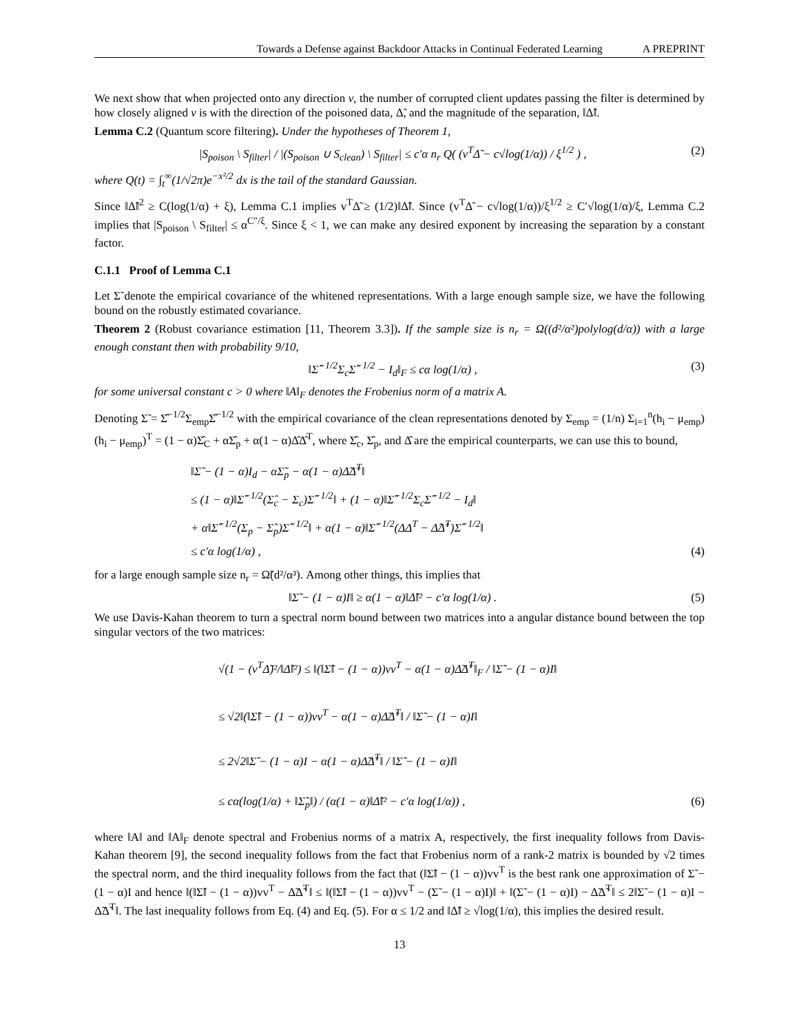Towards a Defense against Backdoor Attacks in Continual Federated Learning A PREPRINT
We next show that when projected onto any direction v, the number of corrupted client updates passing the filter is determined by how closely aligned v is with the direction of the poisoned data, Δ̃, and the magnitude of the separation, ‖Δ̃‖.
Lemma C.2 (Quantum score filtering). Under the hypotheses of Theorem 1,
|S<sub>poison</sub> \ S<sub>filter</sub>| / |(S<sub>poison</sub> ∪ S<sub>clean</sub>) \ S<sub>filter</sub>| ≤ c′α n<sub>r</sub> Q( (v<sup>T</sup>Δ̃ − c√log(1/α)) / ξ<sup>1/2</sup> ) , (2)
where Q(t) = ∫<sub>t</sub><sup>∞</sup>(1/√2π)e<sup>−x²/2</sup> dx is the tail of the standard Gaussian.
Since ‖Δ̃‖<sup>2</sup> ≥ C(log(1/α) + ξ), Lemma C.1 implies v<sup>T</sup>Δ̃ ≥ (1/2)‖Δ̃‖. Since (v<sup>T</sup>Δ̃ − c√log(1/α))/ξ<sup>1/2</sup> ≥ C′√log(1/α)/ξ, Lemma C.2 implies that |S<sub>poison</sub> \ S<sub>filter</sub>| ≤ α<sup>C″/ξ</sup>. Since ξ < 1, we can make any desired exponent by increasing the separation by a constant factor.
C.1.1 Proof of Lemma C.1
Let Σ̃ denote the empirical covariance of the whitened representations. With a large enough sample size, we have the following bound on the robustly estimated covariance.
Theorem 2 (Robust covariance estimation [11, Theorem 3.3]). If the sample size is n<sub>r</sub> = Ω((d²/α²)polylog(d/α)) with a large enough constant then with probability 9/10,
‖Σ̂<sup>−1/2</sup>Σ<sub>c</sub>Σ̂<sup>−1/2</sup> − I<sub>d</sub>‖<sub>F</sub> ≤ cα log(1/α) , (3)
for some universal constant c > 0 where ‖A‖<sub>F</sub> denotes the Frobenius norm of a matrix A.
Denoting Σ̃ = Σ̂<sup>−1/2</sup>Σ<sub>emp</sub>Σ̂<sup>−1/2</sup> with the empirical covariance of the clean representations denoted by Σ<sub>emp</sub> = (1/n) Σ<sub>i=1</sub><sup>n</sup>(h<sub>i</sub> − μ<sub>emp</sub>)(h<sub>i</sub> − μ<sub>emp</sub>)<sup>T</sup> = (1 − α)Σ̂<sub>C</sub> + αΣ̂<sub>p</sub> + α(1 − α)Δ̂Δ̂<sup>T</sup>, where Σ̂<sub>c</sub>, Σ̂<sub>p</sub>, and Δ̂ are the empirical counterparts, we can use this to bound,
‖Σ̃ − (1 − α)I<sub>d</sub> − αΣ̃<sub>p</sub> − α(1 − α)Δ̃Δ̃<sup>T</sup>‖
≤ (1 − α)‖Σ̂<sup>−1/2</sup>(Σ̂<sub>c</sub> − Σ<sub>c</sub>)Σ̂<sup>−1/2</sup>‖ + (1 − α)‖Σ̂<sup>−1/2</sup>Σ<sub>c</sub>Σ̂<sup>−1/2</sup> − I<sub>d</sub>‖
+ α‖Σ̂<sup>−1/2</sup>(Σ<sub>p</sub> − Σ̂<sub>p</sub>)Σ̂<sup>−1/2</sup>‖ + α(1 − α)‖Σ̂<sup>−1/2</sup>(ΔΔ<sup>T</sup> − Δ̂Δ̂<sup>T</sup>)Σ̂<sup>−1/2</sup>‖
≤ c′α log(1/α) , (4)
for a large enough sample size n<sub>r</sub> = Ω̃(d²/α³). Among other things, this implies that
‖Σ̃ − (1 − α)I‖ ≥ α(1 − α)‖Δ̃‖² − c′α log(1/α) . (5)
We use Davis-Kahan theorem to turn a spectral norm bound between two matrices into a angular distance bound between the top singular vectors of the two matrices:
√(1 − (v<sup>T</sup>Δ̃)²/‖Δ̃‖²) ≤ ‖(‖Σ̃‖ − (1 − α))vv<sup>T</sup> − α(1 − α)Δ̃Δ̃<sup>T</sup>‖<sub>F</sub> / ‖Σ̃ − (1 − α)I‖
≤ √2‖(‖Σ̃‖ − (1 − α))vv<sup>T</sup> − α(1 − α)Δ̃Δ̃<sup>T</sup>‖ / ‖Σ̃ − (1 − α)I‖
≤ 2√2‖Σ̃ − (1 − α)I − α(1 − α)Δ̃Δ̃<sup>T</sup>‖ / ‖Σ̃ − (1 − α)I‖
≤ cα(log(1/α) + ‖Σ̃<sub>p</sub>‖) / (α(1 − α)‖Δ̃‖² − c′α log(1/α)) , (6)
where ‖A‖ and ‖A‖<sub>F</sub> denote spectral and Frobenius norms of a matrix A, respectively, the first inequality follows from Davis-Kahan theorem [9], the second inequality follows from the fact that Frobenius norm of a rank-2 matrix is bounded by √2 times the spectral norm, and the third inequality follows from the fact that (‖Σ̃‖ − (1 − α))vv<sup>T</sup> is the best rank one approximation of Σ̃ − (1 − α)I and hence ‖(‖Σ̃‖ − (1 − α))vv<sup>T</sup> − Δ̃Δ̃<sup>T</sup>‖ ≤ ‖(‖Σ̃‖ − (1 − α))vv<sup>T</sup> − (Σ̃ − (1 − α)I)‖ + ‖(Σ̃ − (1 − α)I) − Δ̃Δ̃<sup>T</sup>‖ ≤ 2‖Σ̃ − (1 − α)I − Δ̃Δ̃<sup>T</sup>‖. The last inequality follows from Eq. (4) and Eq. (5). For α ≤ 1/2 and ‖Δ̃‖ ≥ √log(1/α), this implies the desired result.
13